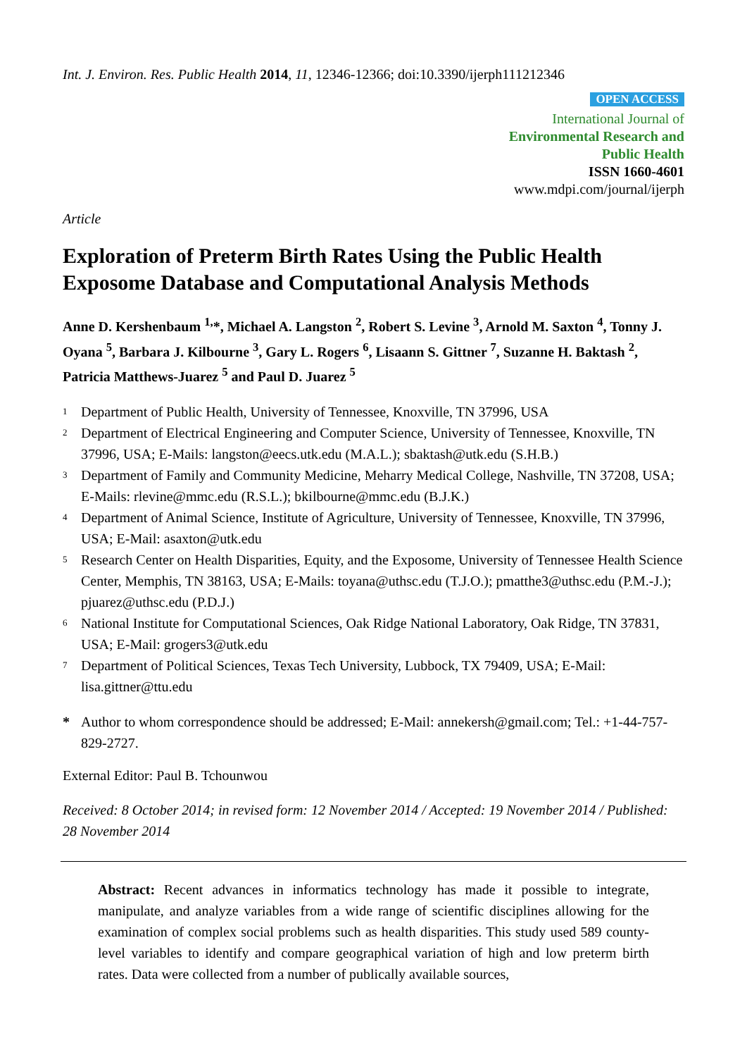Int. J. Environ. Res. Public Health 2014, 11, 12346-12366; doi:10.3390/ijerph111212346
OPEN ACCESS
International Journal of
Environmental Research and
Public Health
ISSN 1660-4601
www.mdpi.com/journal/ijerph
Article
Exploration of Preterm Birth Rates Using the Public Health Exposome Database and Computational Analysis Methods
Anne D. Kershenbaum <sup>1,</sup>*, Michael A. Langston <sup>2</sup>, Robert S. Levine <sup>3</sup>, Arnold M. Saxton <sup>4</sup>, Tonny J. Oyana <sup>5</sup>, Barbara J. Kilbourne <sup>3</sup>, Gary L. Rogers <sup>6</sup>, Lisaann S. Gittner <sup>7</sup>, Suzanne H. Baktash <sup>2</sup>, Patricia Matthews-Juarez <sup>5</sup> and Paul D. Juarez <sup>5</sup>
1 Department of Public Health, University of Tennessee, Knoxville, TN 37996, USA
2 Department of Electrical Engineering and Computer Science, University of Tennessee, Knoxville, TN 37996, USA; E-Mails: langston@eecs.utk.edu (M.A.L.); sbaktash@utk.edu (S.H.B.)
3 Department of Family and Community Medicine, Meharry Medical College, Nashville, TN 37208, USA; E-Mails: rlevine@mmc.edu (R.S.L.); bkilbourne@mmc.edu (B.J.K.)
4 Department of Animal Science, Institute of Agriculture, University of Tennessee, Knoxville, TN 37996, USA; E-Mail: asaxton@utk.edu
5 Research Center on Health Disparities, Equity, and the Exposome, University of Tennessee Health Science Center, Memphis, TN 38163, USA; E-Mails: toyana@uthsc.edu (T.J.O.); pmatthe3@uthsc.edu (P.M.-J.); pjuarez@uthsc.edu (P.D.J.)
6 National Institute for Computational Sciences, Oak Ridge National Laboratory, Oak Ridge, TN 37831, USA; E-Mail: grogers3@utk.edu
7 Department of Political Sciences, Texas Tech University, Lubbock, TX 79409, USA; E-Mail: lisa.gittner@ttu.edu
* Author to whom correspondence should be addressed; E-Mail: annekersh@gmail.com; Tel.: +1-44-757-829-2727.
External Editor: Paul B. Tchounwou
Received: 8 October 2014; in revised form: 12 November 2014 / Accepted: 19 November 2014 / Published: 28 November 2014
Abstract: Recent advances in informatics technology has made it possible to integrate, manipulate, and analyze variables from a wide range of scientific disciplines allowing for the examination of complex social problems such as health disparities. This study used 589 county-level variables to identify and compare geographical variation of high and low preterm birth rates. Data were collected from a number of publically available sources,